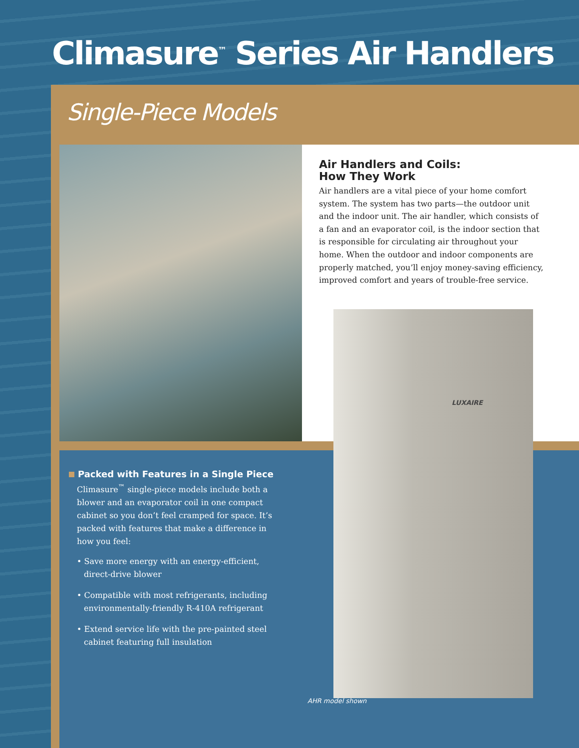Climasure<sup>™</sup> Series Air Handlers
Single-Piece Models
Air Handlers and Coils:
How They Work
Air handlers are a vital piece of your home comfort system. The system has two parts—the outdoor unit and the indoor unit. The air handler, which consists of a fan and an evaporator coil, is the indoor section that is responsible for circulating air throughout your home. When the outdoor and indoor components are properly matched, you’ll enjoy money-saving efficiency, improved comfort and years of trouble-free service.
LUXAIRE
Packed with Features in a Single Piece
Climasure<sup>™</sup> single-piece models include both a blower and an evaporator coil in one compact cabinet so you don’t feel cramped for space. It’s packed with features that make a difference in how you feel:
• Save more energy with an energy-efficient, direct-drive blower
• Compatible with most refrigerants, including environmentally-friendly R-410A refrigerant
• Extend service life with the pre-painted steel cabinet featuring full insulation
AHR model shown